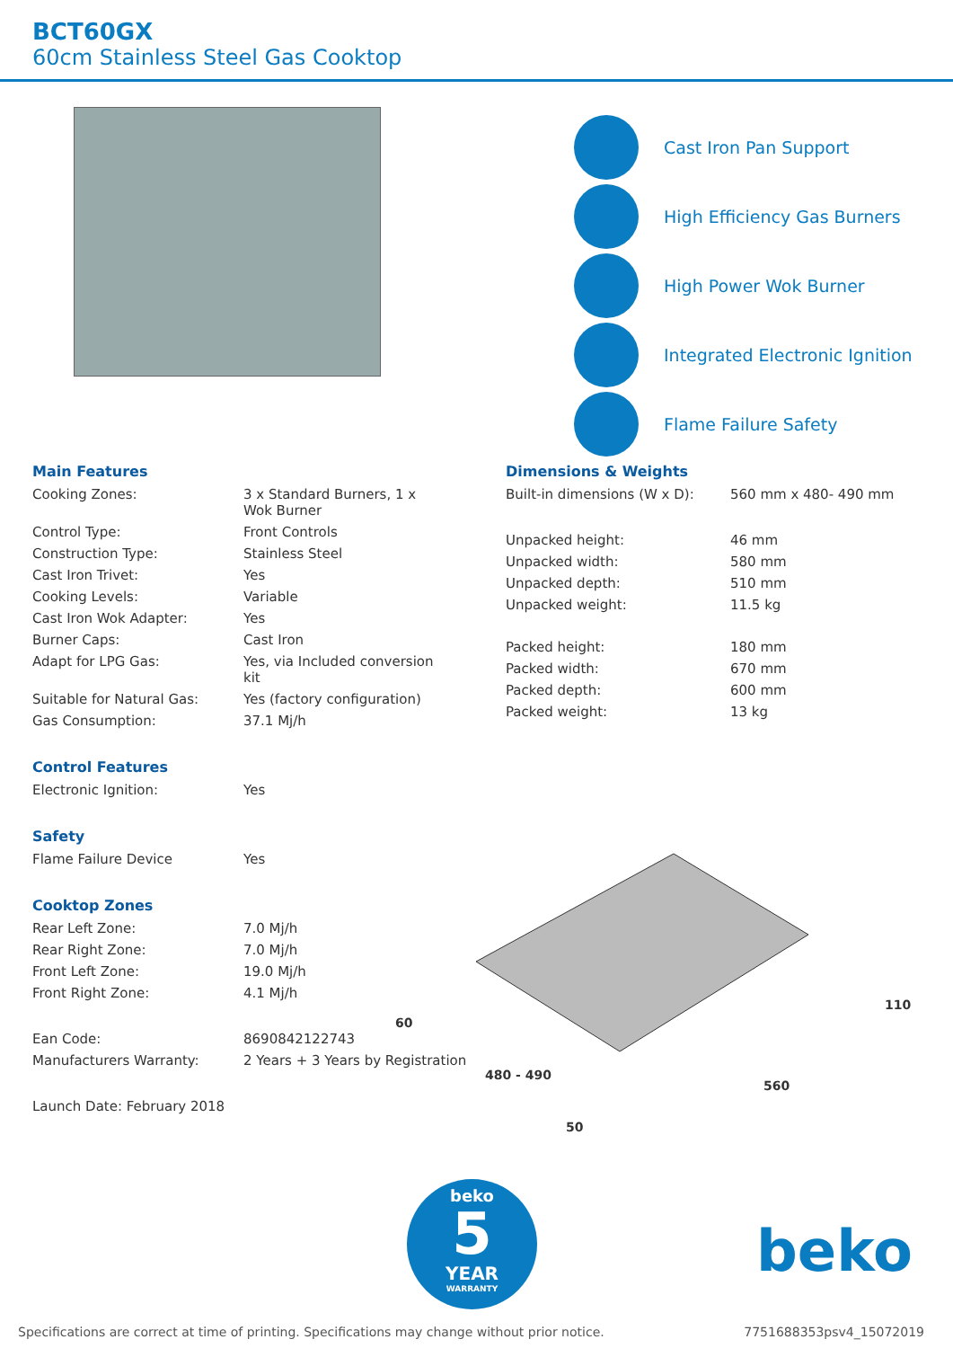BCT60GX
60cm Stainless Steel Gas Cooktop
Cast Iron Pan Support
High Efficiency Gas Burners
High Power Wok Burner
Integrated Electronic Ignition
Flame Failure Safety
Main Features
| Cooking Zones: | 3 x Standard Burners, 1 x Wok Burner |
| Control Type: | Front Controls |
| Construction Type: | Stainless Steel |
| Cast Iron Trivet: | Yes |
| Cooking Levels: | Variable |
| Cast Iron Wok Adapter: | Yes |
| Burner Caps: | Cast Iron |
| Adapt for LPG Gas: | Yes, via Included conversion kit |
| Suitable for Natural Gas: | Yes (factory configuration) |
| Gas Consumption: | 37.1 Mj/h |
Control Features
| Electronic Ignition: | Yes |
Safety
| Flame Failure Device | Yes |
Cooktop Zones
| Rear Left Zone: | 7.0 Mj/h |
| Rear Right Zone: | 7.0 Mj/h |
| Front Left Zone: | 19.0 Mj/h |
| Front Right Zone: | 4.1 Mj/h |
| Ean Code: | 8690842122743 |
| Manufacturers Warranty: | 2 Years + 3 Years by Registration |
Launch Date: February 2018
Dimensions & Weights
| Built-in dimensions (W x D): | 560 mm x 480- 490 mm |
| Unpacked height: | 46 mm |
| Unpacked width: | 580 mm |
| Unpacked depth: | 510 mm |
| Unpacked weight: | 11.5 kg |
| Packed height: | 180 mm |
| Packed width: | 670 mm |
| Packed depth: | 600 mm |
| Packed weight: | 13 kg |
60
480 - 490
50
560
110
beko
5
YEAR
WARRANTY
beko
Specifications are correct at time of printing. Specifications may change without prior notice. 7751688353psv4_15072019